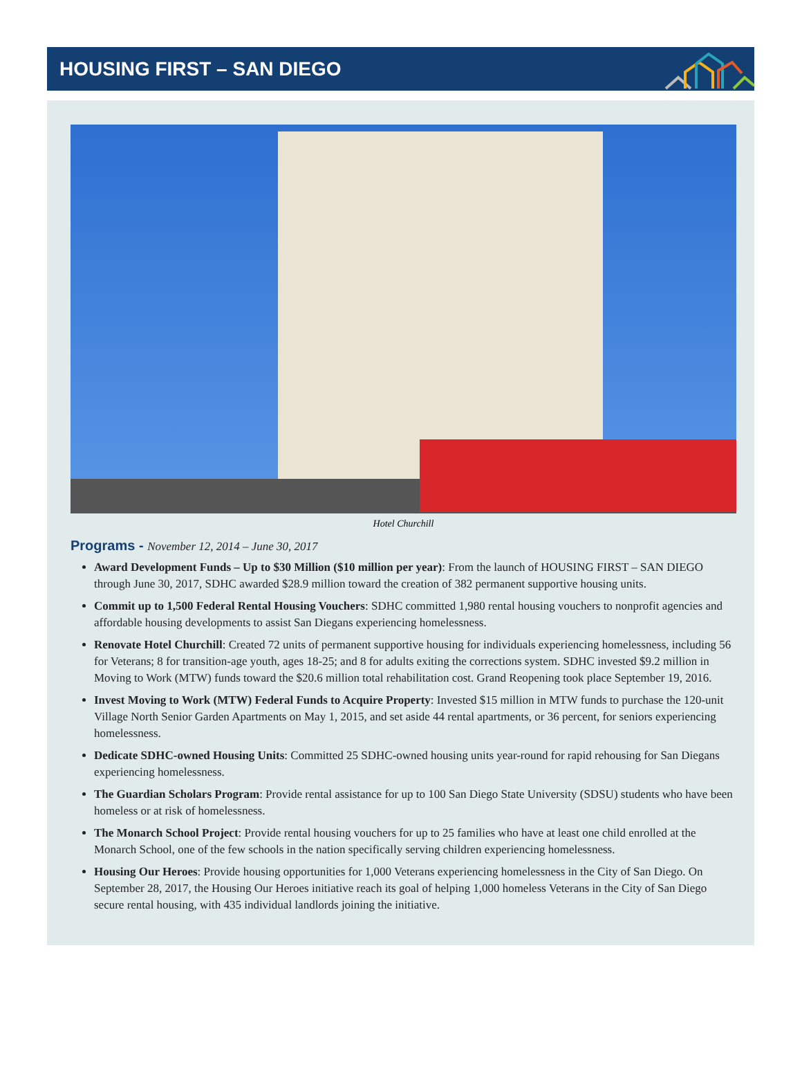HOUSING FIRST – SAN DIEGO
Hotel Churchill
Programs - November 12, 2014 – June 30, 2017
Award Development Funds – Up to $30 Million ($10 million per year): From the launch of HOUSING FIRST – SAN DIEGO through June 30, 2017, SDHC awarded $28.9 million toward the creation of 382 permanent supportive housing units.
Commit up to 1,500 Federal Rental Housing Vouchers: SDHC committed 1,980 rental housing vouchers to nonprofit agencies and affordable housing developments to assist San Diegans experiencing homelessness.
Renovate Hotel Churchill: Created 72 units of permanent supportive housing for individuals experiencing homelessness, including 56 for Veterans; 8 for transition-age youth, ages 18-25; and 8 for adults exiting the corrections system. SDHC invested $9.2 million in Moving to Work (MTW) funds toward the $20.6 million total rehabilitation cost. Grand Reopening took place September 19, 2016.
Invest Moving to Work (MTW) Federal Funds to Acquire Property: Invested $15 million in MTW funds to purchase the 120-unit Village North Senior Garden Apartments on May 1, 2015, and set aside 44 rental apartments, or 36 percent, for seniors experiencing homelessness.
Dedicate SDHC-owned Housing Units: Committed 25 SDHC-owned housing units year-round for rapid rehousing for San Diegans experiencing homelessness.
The Guardian Scholars Program: Provide rental assistance for up to 100 San Diego State University (SDSU) students who have been homeless or at risk of homelessness.
The Monarch School Project: Provide rental housing vouchers for up to 25 families who have at least one child enrolled at the Monarch School, one of the few schools in the nation specifically serving children experiencing homelessness.
Housing Our Heroes: Provide housing opportunities for 1,000 Veterans experiencing homelessness in the City of San Diego. On September 28, 2017, the Housing Our Heroes initiative reach its goal of helping 1,000 homeless Veterans in the City of San Diego secure rental housing, with 435 individual landlords joining the initiative.